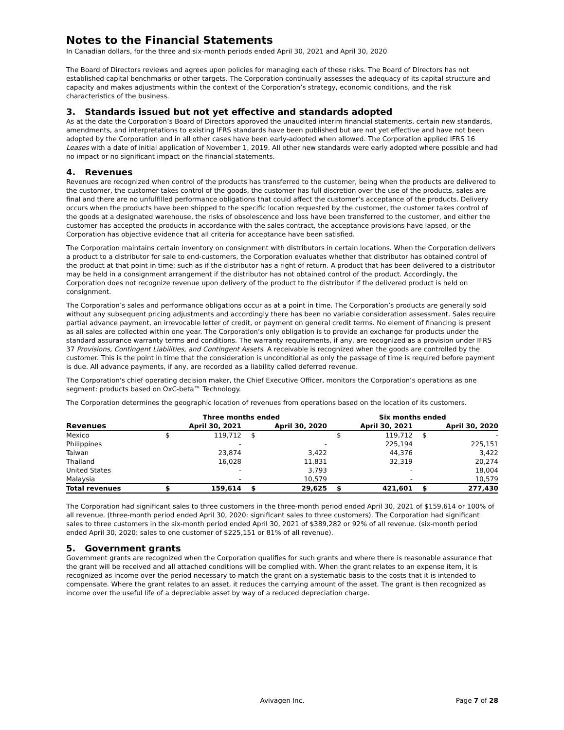Notes to the Financial Statements
In Canadian dollars, for the three and six-month periods ended April 30, 2021 and April 30, 2020
The Board of Directors reviews and agrees upon policies for managing each of these risks. The Board of Directors has not established capital benchmarks or other targets. The Corporation continually assesses the adequacy of its capital structure and capacity and makes adjustments within the context of the Corporation’s strategy, economic conditions, and the risk characteristics of the business.
3. Standards issued but not yet effective and standards adopted
As at the date the Corporation’s Board of Directors approved the unaudited interim financial statements, certain new standards, amendments, and interpretations to existing IFRS standards have been published but are not yet effective and have not been adopted by the Corporation and in all other cases have been early-adopted when allowed. The Corporation applied IFRS 16 Leases with a date of initial application of November 1, 2019. All other new standards were early adopted where possible and had no impact or no significant impact on the financial statements.
4. Revenues
Revenues are recognized when control of the products has transferred to the customer, being when the products are delivered to the customer, the customer takes control of the goods, the customer has full discretion over the use of the products, sales are final and there are no unfulfilled performance obligations that could affect the customer’s acceptance of the products. Delivery occurs when the products have been shipped to the specific location requested by the customer, the customer takes control of the goods at a designated warehouse, the risks of obsolescence and loss have been transferred to the customer, and either the customer has accepted the products in accordance with the sales contract, the acceptance provisions have lapsed, or the Corporation has objective evidence that all criteria for acceptance have been satisfied.
The Corporation maintains certain inventory on consignment with distributors in certain locations. When the Corporation delivers a product to a distributor for sale to end-customers, the Corporation evaluates whether that distributor has obtained control of the product at that point in time; such as if the distributor has a right of return. A product that has been delivered to a distributor may be held in a consignment arrangement if the distributor has not obtained control of the product. Accordingly, the Corporation does not recognize revenue upon delivery of the product to the distributor if the delivered product is held on consignment.
The Corporation’s sales and performance obligations occur as at a point in time. The Corporation’s products are generally sold without any subsequent pricing adjustments and accordingly there has been no variable consideration assessment. Sales require partial advance payment, an irrevocable letter of credit, or payment on general credit terms. No element of financing is present as all sales are collected within one year. The Corporation’s only obligation is to provide an exchange for products under the standard assurance warranty terms and conditions. The warranty requirements, if any, are recognized as a provision under IFRS 37 Provisions, Contingent Liabilities, and Contingent Assets. A receivable is recognized when the goods are controlled by the customer. This is the point in time that the consideration is unconditional as only the passage of time is required before payment is due. All advance payments, if any, are recorded as a liability called deferred revenue.
The Corporation's chief operating decision maker, the Chief Executive Officer, monitors the Corporation’s operations as one segment: products based on OxC-beta™ Technology.
The Corporation determines the geographic location of revenues from operations based on the location of its customers.
| | Three months ended | | | | Six months ended | | | |
| --- | --- | --- | --- | --- | --- | --- | --- | --- |
| Revenues | April 30, 2021 | | April 30, 2020 | | April 30, 2021 | | April 30, 2020 | |
| Mexico | $ | 119,712 | $ | | $ | 119,712 | $ | - |
| Philippines | | - | | - | | 225,194 | | 225,151 |
| Taiwan | | 23,874 | | 3,422 | | 44,376 | | 3,422 |
| Thailand | | 16,028 | | 11,831 | | 32,319 | | 20,274 |
| United States | | - | | 3,793 | | - | | 18,004 |
| Malaysia | | - | | 10,579 | | - | | 10,579 |
| Total revenues | $ | 159,614 | $ | 29,625 | $ | 421,601 | $ | 277,430 |
The Corporation had significant sales to three customers in the three-month period ended April 30, 2021 of $159,614 or 100% of all revenue. (three-month period ended April 30, 2020: significant sales to three customers). The Corporation had significant sales to three customers in the six-month period ended April 30, 2021 of $389,282 or 92% of all revenue. (six-month period ended April 30, 2020: sales to one customer of $225,151 or 81% of all revenue).
5. Government grants
Government grants are recognized when the Corporation qualifies for such grants and where there is reasonable assurance that the grant will be received and all attached conditions will be complied with. When the grant relates to an expense item, it is recognized as income over the period necessary to match the grant on a systematic basis to the costs that it is intended to compensate. Where the grant relates to an asset, it reduces the carrying amount of the asset. The grant is then recognized as income over the useful life of a depreciable asset by way of a reduced depreciation charge.
Avivagen Inc.
Page 7 of 28